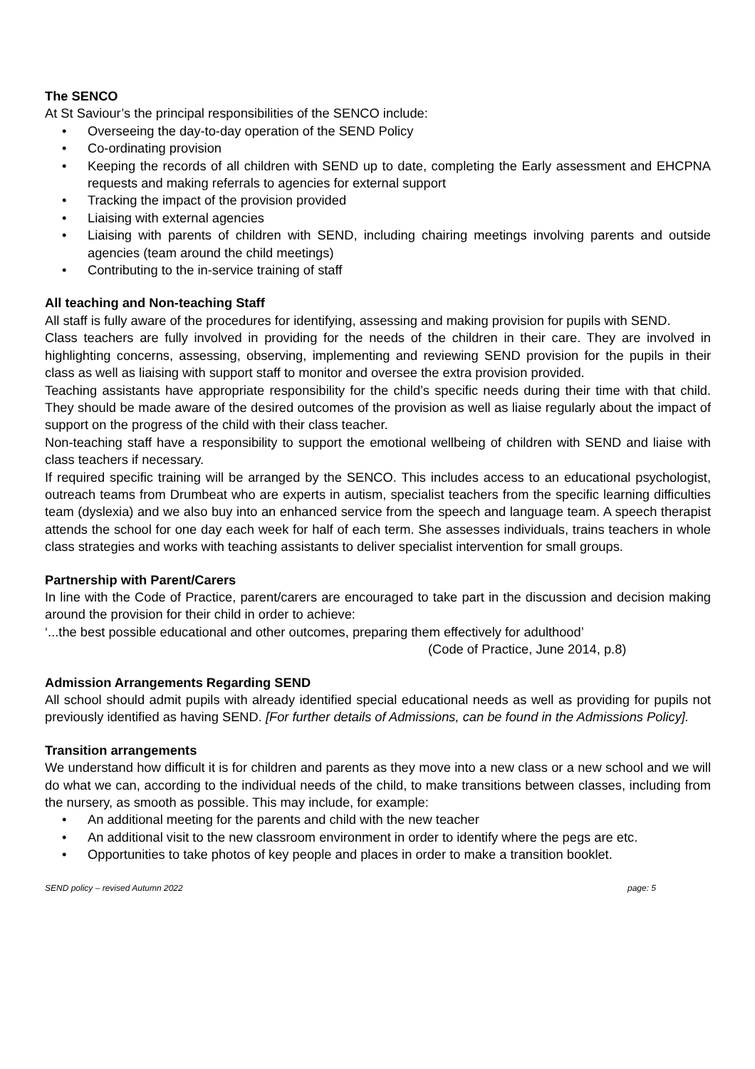The SENCO
At St Saviour’s the principal responsibilities of the SENCO include:
• Overseeing the day-to-day operation of the SEND Policy
• Co-ordinating provision
• Keeping the records of all children with SEND up to date, completing the Early assessment and EHCPNA requests and making referrals to agencies for external support
• Tracking the impact of the provision provided
• Liaising with external agencies
• Liaising with parents of children with SEND, including chairing meetings involving parents and outside agencies (team around the child meetings)
• Contributing to the in-service training of staff
All teaching and Non-teaching Staff
All staff is fully aware of the procedures for identifying, assessing and making provision for pupils with SEND.
Class teachers are fully involved in providing for the needs of the children in their care. They are involved in highlighting concerns, assessing, observing, implementing and reviewing SEND provision for the pupils in their class as well as liaising with support staff to monitor and oversee the extra provision provided.
Teaching assistants have appropriate responsibility for the child’s specific needs during their time with that child. They should be made aware of the desired outcomes of the provision as well as liaise regularly about the impact of support on the progress of the child with their class teacher.
Non-teaching staff have a responsibility to support the emotional wellbeing of children with SEND and liaise with class teachers if necessary.
If required specific training will be arranged by the SENCO. This includes access to an educational psychologist, outreach teams from Drumbeat who are experts in autism, specialist teachers from the specific learning difficulties team (dyslexia) and we also buy into an enhanced service from the speech and language team. A speech therapist attends the school for one day each week for half of each term. She assesses individuals, trains teachers in whole class strategies and works with teaching assistants to deliver specialist intervention for small groups.
Partnership with Parent/Carers
In line with the Code of Practice, parent/carers are encouraged to take part in the discussion and decision making around the provision for their child in order to achieve:
‘...the best possible educational and other outcomes, preparing them effectively for adulthood’
(Code of Practice, June 2014, p.8)
Admission Arrangements Regarding SEND
All school should admit pupils with already identified special educational needs as well as providing for pupils not previously identified as having SEND. [For further details of Admissions, can be found in the Admissions Policy].
Transition arrangements
We understand how difficult it is for children and parents as they move into a new class or a new school and we will do what we can, according to the individual needs of the child, to make transitions between classes, including from the nursery, as smooth as possible. This may include, for example:
• An additional meeting for the parents and child with the new teacher
• An additional visit to the new classroom environment in order to identify where the pegs are etc.
• Opportunities to take photos of key people and places in order to make a transition booklet.
SEND policy – revised Autumn 2022 page: 5